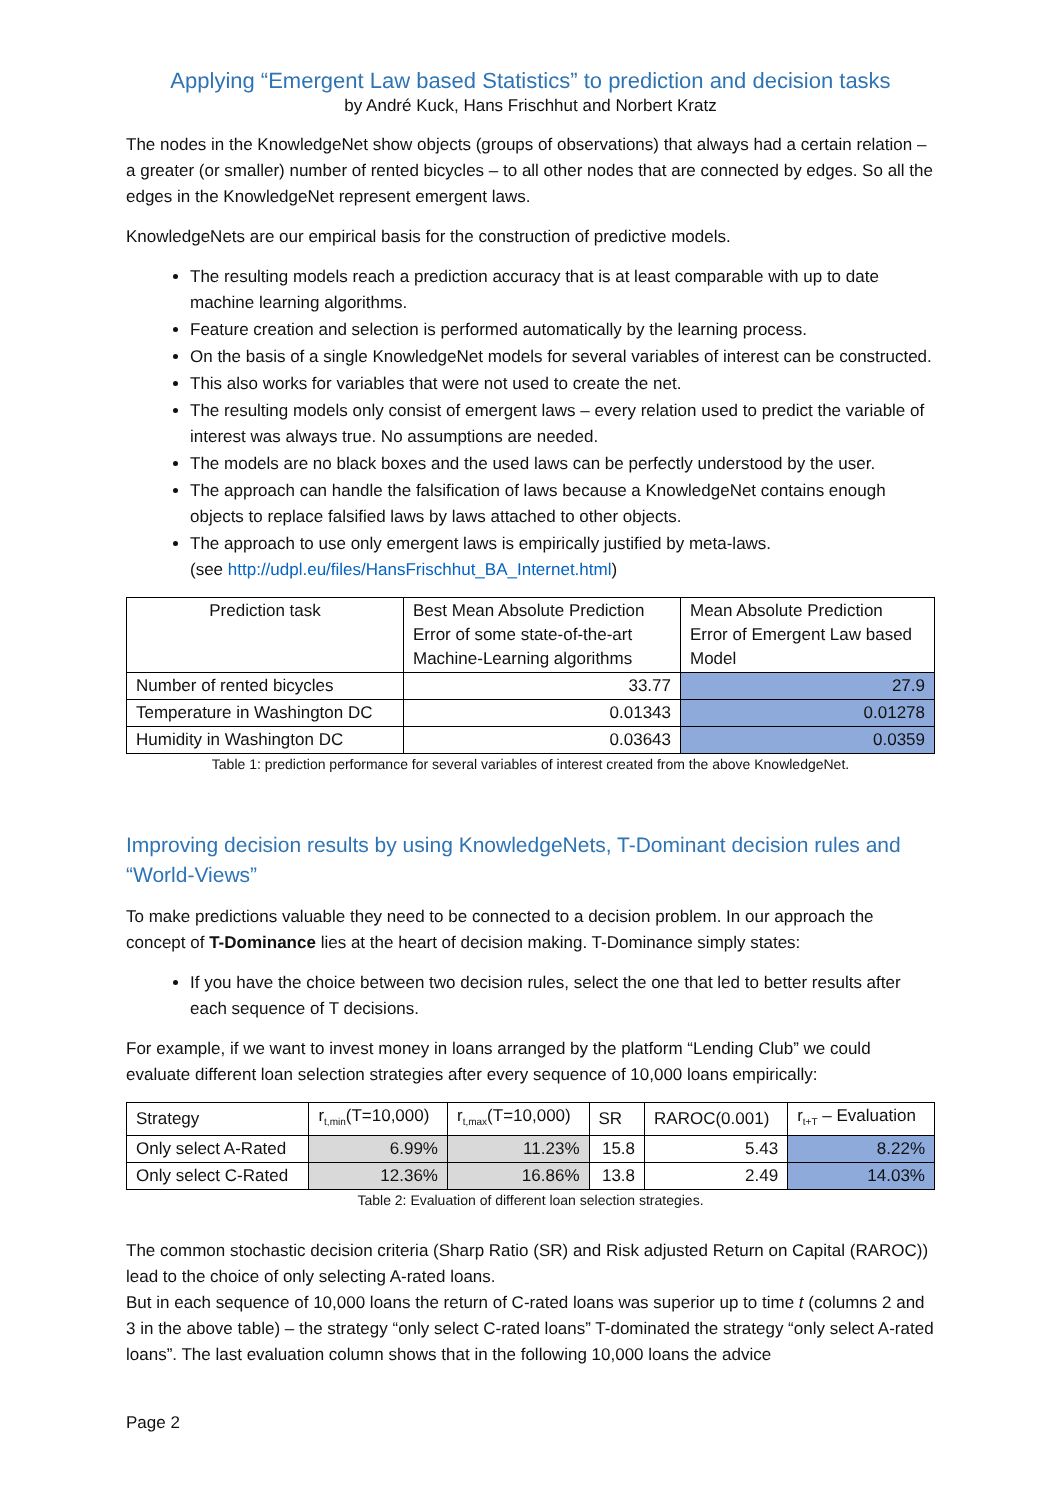Applying “Emergent Law based Statistics” to prediction and decision tasks
by André Kuck, Hans Frischhut and Norbert Kratz
The nodes in the KnowledgeNet show objects (groups of observations) that always had a certain relation – a greater (or smaller) number of rented bicycles – to all other nodes that are connected by edges. So all the edges in the KnowledgeNet represent emergent laws.
KnowledgeNets are our empirical basis for the construction of predictive models.
The resulting models reach a prediction accuracy that is at least comparable with up to date machine learning algorithms.
Feature creation and selection is performed automatically by the learning process.
On the basis of a single KnowledgeNet models for several variables of interest can be constructed.
This also works for variables that were not used to create the net.
The resulting models only consist of emergent laws – every relation used to predict the variable of interest was always true. No assumptions are needed.
The models are no black boxes and the used laws can be perfectly understood by the user.
The approach can handle the falsification of laws because a KnowledgeNet contains enough objects to replace falsified laws by laws attached to other objects.
The approach to use only emergent laws is empirically justified by meta-laws.
(see http://udpl.eu/files/HansFrischhut_BA_Internet.html)
| Prediction task | Best Mean Absolute Prediction Error of some state-of-the-art Machine-Learning algorithms | Mean Absolute Prediction Error of Emergent Law based Model |
| --- | --- | --- |
| Number of rented bicycles | 33.77 | 27.9 |
| Temperature in Washington DC | 0.01343 | 0.01278 |
| Humidity in Washington DC | 0.03643 | 0.0359 |
Table 1: prediction performance for several variables of interest created from the above KnowledgeNet.
Improving decision results by using KnowledgeNets, T-Dominant decision rules and “World-Views”
To make predictions valuable they need to be connected to a decision problem. In our approach the concept of T-Dominance lies at the heart of decision making. T-Dominance simply states:
If you have the choice between two decision rules, select the one that led to better results after each sequence of T decisions.
For example, if we want to invest money in loans arranged by the platform “Lending Club” we could evaluate different loan selection strategies after every sequence of 10,000 loans empirically:
| Strategy | r<sub>t,min</sub>(T=10,000) | r<sub>t,max</sub>(T=10,000) | SR | RAROC(0.001) | r<sub>t+T</sub> – Evaluation |
| Only select A-Rated | 6.99% | 11.23% | 15.8 | 5.43 | 8.22% |
| Only select C-Rated | 12.36% | 16.86% | 13.8 | 2.49 | 14.03% |
Table 2: Evaluation of different loan selection strategies.
The common stochastic decision criteria (Sharp Ratio (SR) and Risk adjusted Return on Capital (RAROC)) lead to the choice of only selecting A-rated loans.
But in each sequence of 10,000 loans the return of C-rated loans was superior up to time t (columns 2 and 3 in the above table) – the strategy “only select C-rated loans” T-dominated the strategy “only select A-rated loans”. The last evaluation column shows that in the following 10,000 loans the advice
Page 2